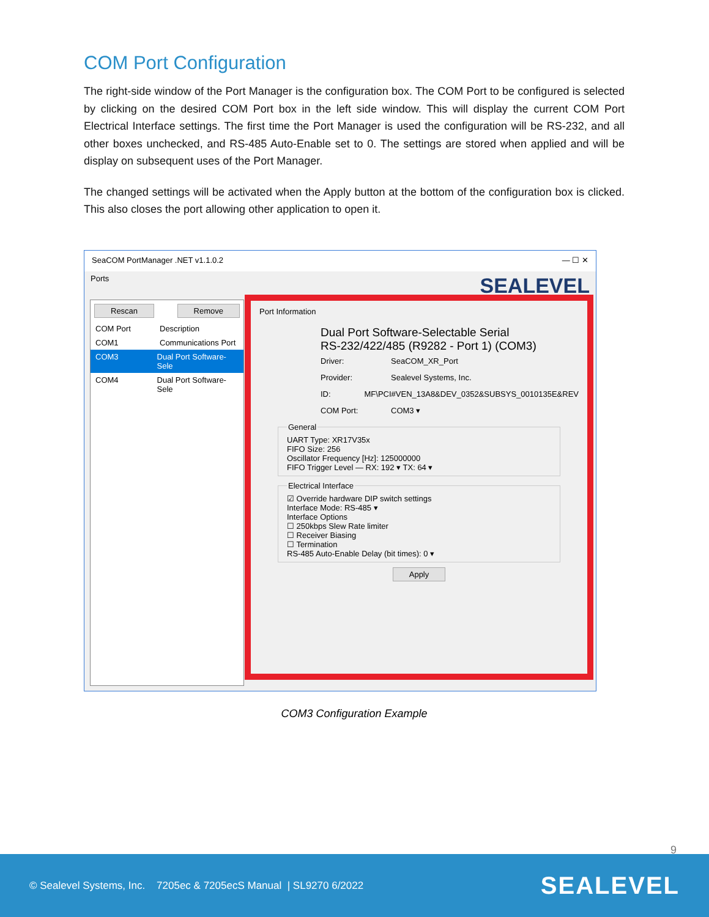COM Port Configuration
The right-side window of the Port Manager is the configuration box. The COM Port to be configured is selected by clicking on the desired COM Port box in the left side window. This will display the current COM Port Electrical Interface settings. The first time the Port Manager is used the configuration will be RS-232, and all other boxes unchecked, and RS-485 Auto-Enable set to 0. The settings are stored when applied and will be display on subsequent uses of the Port Manager.
The changed settings will be activated when the Apply button at the bottom of the configuration box is clicked. This also closes the port allowing other application to open it.
SeaCOM PortManager .NET v1.1.0.2 — ☐ ✕
Ports SEALEVEL
Rescan Remove
COM Port Description
COM1 Communications Port
COM3 Dual Port Software-Sele
COM4 Dual Port Software-Sele
Port Information
Dual Port Software-Selectable Serial
RS-232/422/485 (R9282 - Port 1) (COM3)
Driver: SeaCOM_XR_Port
Provider: Sealevel Systems, Inc.
ID: MF\PCI#VEN_13A8&DEV_0352&SUBSYS_0010135E&REV
COM Port: COM3 ▾
General
UART Type: XR17V35x
FIFO Size: 256
Oscillator Frequency [Hz]: 125000000
FIFO Trigger Level — RX: 192 ▾ TX: 64 ▾
Electrical Interface
☑ Override hardware DIP switch settings
Interface Mode: RS-485 ▾
Interface Options
☐ 250kbps Slew Rate limiter
☐ Receiver Biasing
☐ Termination
RS-485 Auto-Enable Delay (bit times): 0 ▾
Apply
COM3 Configuration Example
9
© Sealevel Systems, Inc. 7205ec & 7205ecS Manual | SL9270 6/2022 SEALEVEL